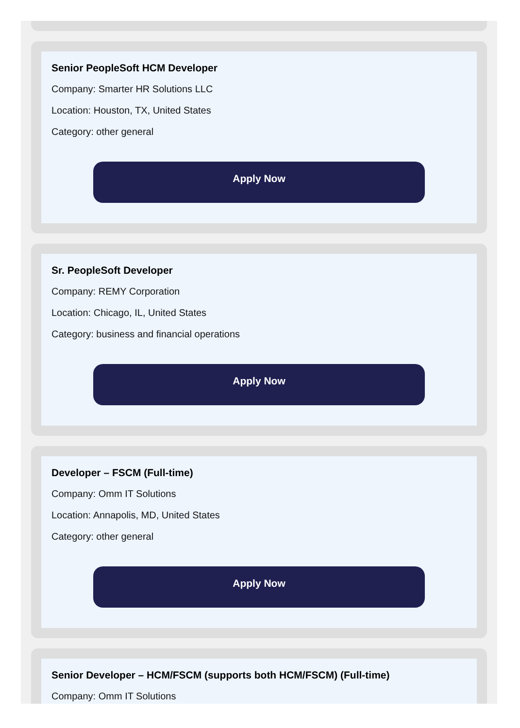Senior PeopleSoft HCM Developer
Company: Smarter HR Solutions LLC
Location: Houston, TX, United States
Category: other general
Apply Now
Sr. PeopleSoft Developer
Company: REMY Corporation
Location: Chicago, IL, United States
Category: business and financial operations
Apply Now
Developer – FSCM (Full-time)
Company: Omm IT Solutions
Location: Annapolis, MD, United States
Category: other general
Apply Now
Senior Developer – HCM/FSCM (supports both HCM/FSCM) (Full-time)
Company: Omm IT Solutions